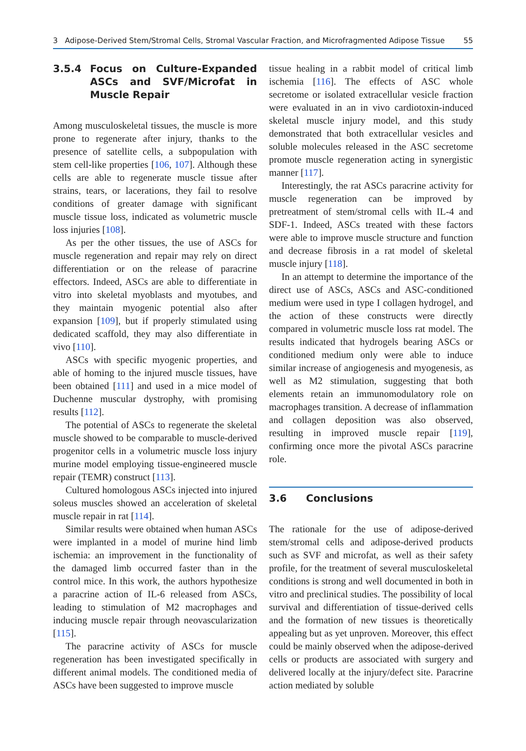3 Adipose-Derived Stem/Stromal Cells, Stromal Vascular Fraction, and Microfragmented Adipose Tissue 55
3.5.4 Focus on Culture-Expanded ASCs and SVF/Microfat in Muscle Repair
Among musculoskeletal tissues, the muscle is more prone to regenerate after injury, thanks to the presence of satellite cells, a subpopulation with stem cell-like properties [106, 107]. Although these cells are able to regenerate muscle tissue after strains, tears, or lacerations, they fail to resolve conditions of greater damage with significant muscle tissue loss, indicated as volumetric muscle loss injuries [108].
As per the other tissues, the use of ASCs for muscle regeneration and repair may rely on direct differentiation or on the release of paracrine effectors. Indeed, ASCs are able to differentiate in vitro into skeletal myoblasts and myotubes, and they maintain myogenic potential also after expansion [109], but if properly stimulated using dedicated scaffold, they may also differentiate in vivo [110].
ASCs with specific myogenic properties, and able of homing to the injured muscle tissues, have been obtained [111] and used in a mice model of Duchenne muscular dystrophy, with promising results [112].
The potential of ASCs to regenerate the skeletal muscle showed to be comparable to muscle-derived progenitor cells in a volumetric muscle loss injury murine model employing tissue-engineered muscle repair (TEMR) construct [113].
Cultured homologous ASCs injected into injured soleus muscles showed an acceleration of skeletal muscle repair in rat [114].
Similar results were obtained when human ASCs were implanted in a model of murine hind limb ischemia: an improvement in the functionality of the damaged limb occurred faster than in the control mice. In this work, the authors hypothesize a paracrine action of IL-6 released from ASCs, leading to stimulation of M2 macrophages and inducing muscle repair through neovascularization [115].
The paracrine activity of ASCs for muscle regeneration has been investigated specifically in different animal models. The conditioned media of ASCs have been suggested to improve muscle
tissue healing in a rabbit model of critical limb ischemia [116]. The effects of ASC whole secretome or isolated extracellular vesicle fraction were evaluated in an in vivo cardiotoxin-induced skeletal muscle injury model, and this study demonstrated that both extracellular vesicles and soluble molecules released in the ASC secretome promote muscle regeneration acting in synergistic manner [117].
Interestingly, the rat ASCs paracrine activity for muscle regeneration can be improved by pretreatment of stem/stromal cells with IL-4 and SDF-1. Indeed, ASCs treated with these factors were able to improve muscle structure and function and decrease fibrosis in a rat model of skeletal muscle injury [118].
In an attempt to determine the importance of the direct use of ASCs, ASCs and ASC-conditioned medium were used in type I collagen hydrogel, and the action of these constructs were directly compared in volumetric muscle loss rat model. The results indicated that hydrogels bearing ASCs or conditioned medium only were able to induce similar increase of angiogenesis and myogenesis, as well as M2 stimulation, suggesting that both elements retain an immunomodulatory role on macrophages transition. A decrease of inflammation and collagen deposition was also observed, resulting in improved muscle repair [119], confirming once more the pivotal ASCs paracrine role.
3.6 Conclusions
The rationale for the use of adipose-derived stem/stromal cells and adipose-derived products such as SVF and microfat, as well as their safety profile, for the treatment of several musculoskeletal conditions is strong and well documented in both in vitro and preclinical studies. The possibility of local survival and differentiation of tissue-derived cells and the formation of new tissues is theoretically appealing but as yet unproven. Moreover, this effect could be mainly observed when the adipose-derived cells or products are associated with surgery and delivered locally at the injury/defect site. Paracrine action mediated by soluble